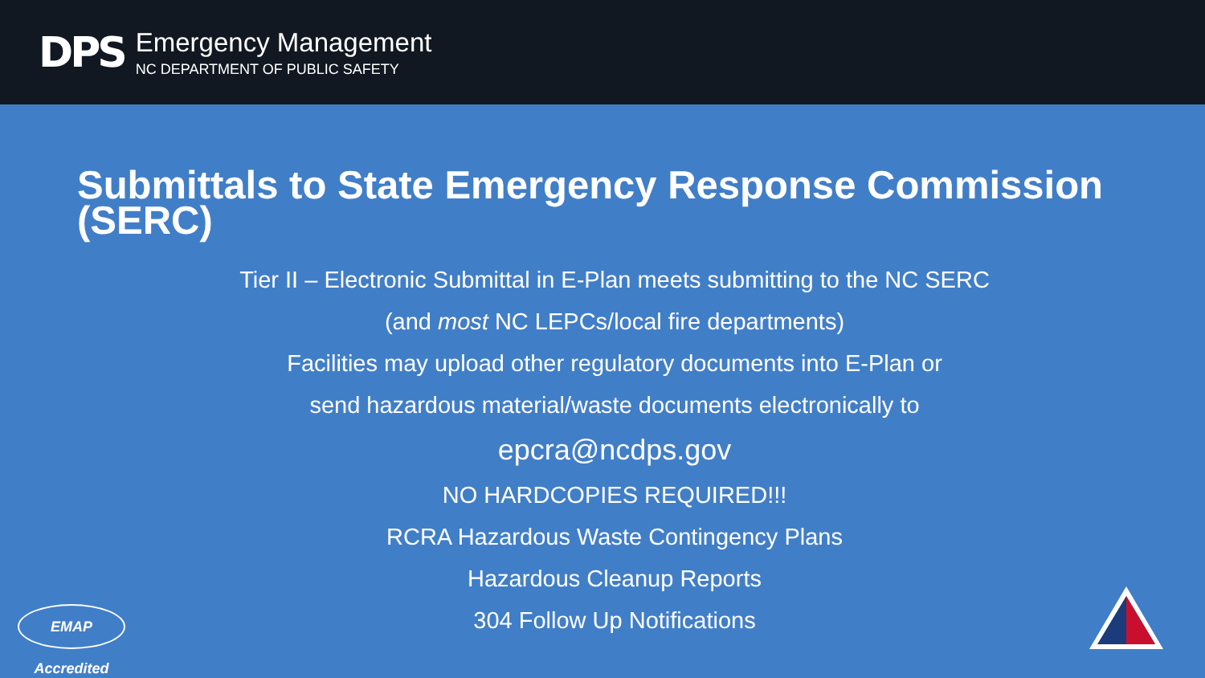DPS
Emergency Management
NC DEPARTMENT OF PUBLIC SAFETY
Submittals to State Emergency Response Commission (SERC)
Tier II – Electronic Submittal in E-Plan meets submitting to the NC SERC
(and most NC LEPCs/local fire departments)
Facilities may upload other regulatory documents into E-Plan or
send hazardous material/waste documents electronically to
epcra@ncdps.gov
NO HARDCOPIES REQUIRED!!!
RCRA Hazardous Waste Contingency Plans
Hazardous Cleanup Reports
304 Follow Up Notifications
EMAP Accredited